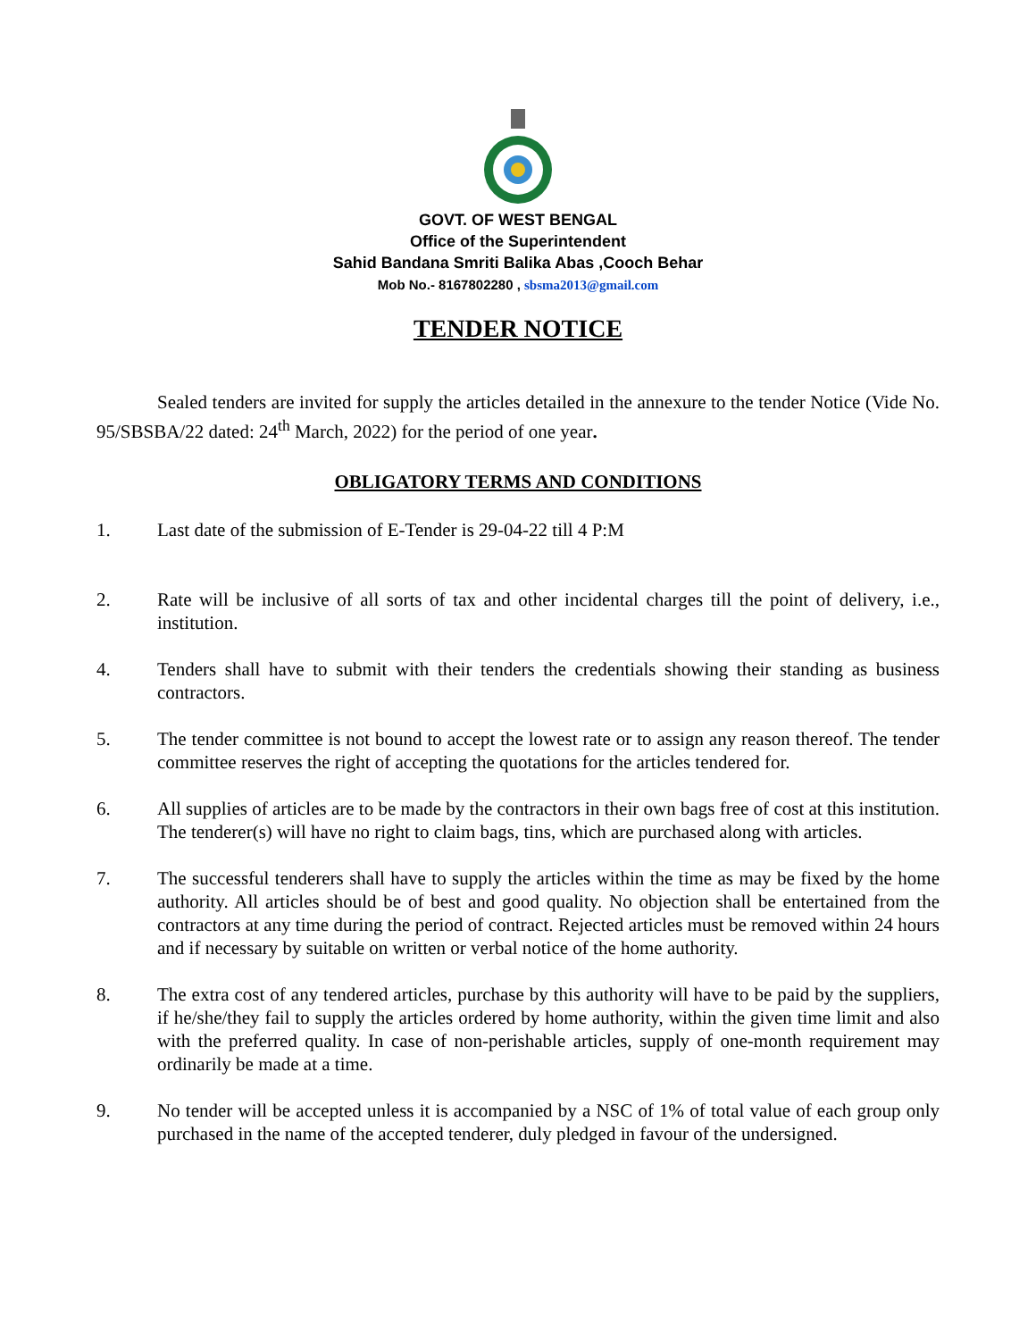GOVT. OF WEST BENGAL
Office of the Superintendent
Sahid Bandana Smriti Balika Abas ,Cooch Behar
Mob No.- 8167802280 , sbsma2013@gmail.com
TENDER NOTICE
Sealed tenders are invited for supply the articles detailed in the annexure to the tender Notice (Vide No. 95/SBSBA/22 dated: 24<sup>th</sup> March, 2022) for the period of one year.
OBLIGATORY TERMS AND CONDITIONS
1. Last date of the submission of E-Tender is 29-04-22 till 4 P:M
2. Rate will be inclusive of all sorts of tax and other incidental charges till the point of delivery, i.e., institution.
4. Tenders shall have to submit with their tenders the credentials showing their standing as business contractors.
5. The tender committee is not bound to accept the lowest rate or to assign any reason thereof. The tender committee reserves the right of accepting the quotations for the articles tendered for.
6. All supplies of articles are to be made by the contractors in their own bags free of cost at this institution. The tenderer(s) will have no right to claim bags, tins, which are purchased along with articles.
7. The successful tenderers shall have to supply the articles within the time as may be fixed by the home authority. All articles should be of best and good quality. No objection shall be entertained from the contractors at any time during the period of contract. Rejected articles must be removed within 24 hours and if necessary by suitable on written or verbal notice of the home authority.
8. The extra cost of any tendered articles, purchase by this authority will have to be paid by the suppliers, if he/she/they fail to supply the articles ordered by home authority, within the given time limit and also with the preferred quality. In case of non-perishable articles, supply of one-month requirement may ordinarily be made at a time.
9. No tender will be accepted unless it is accompanied by a NSC of 1% of total value of each group only purchased in the name of the accepted tenderer, duly pledged in favour of the undersigned.